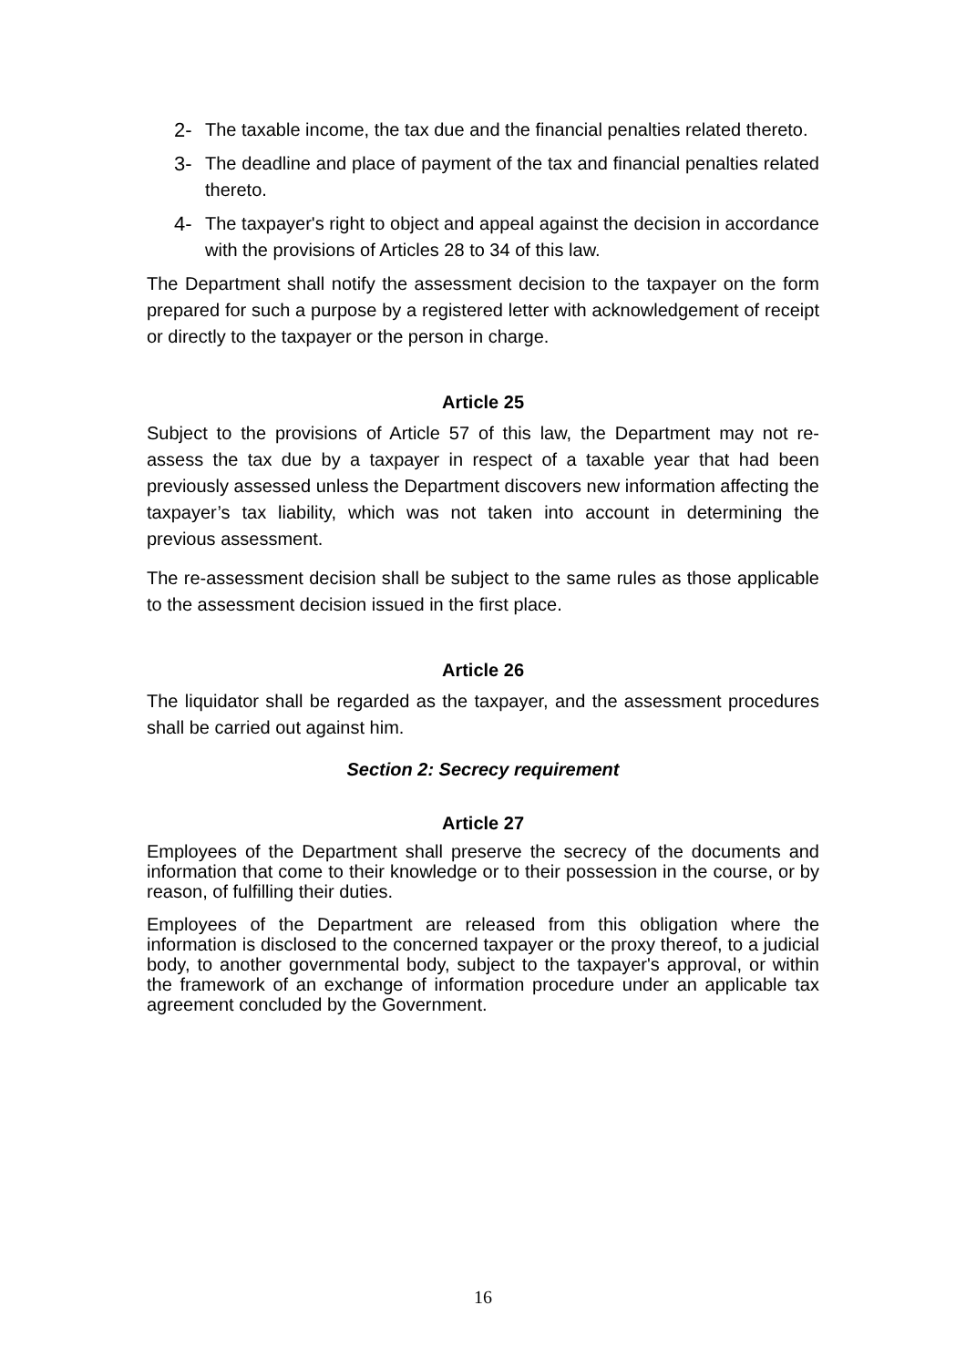2- The taxable income, the tax due and the financial penalties related thereto.
3- The deadline and place of payment of the tax and financial penalties related thereto.
4- The taxpayer's right to object and appeal against the decision in accordance with the provisions of Articles 28 to 34 of this law.
The Department shall notify the assessment decision to the taxpayer on the form prepared for such a purpose by a registered letter with acknowledgement of receipt or directly to the taxpayer or the person in charge.
Article 25
Subject to the provisions of Article 57 of this law, the Department may not re-assess the tax due by a taxpayer in respect of a taxable year that had been previously assessed unless the Department discovers new information affecting the taxpayer’s tax liability, which was not taken into account in determining the previous assessment.
The re-assessment decision shall be subject to the same rules as those applicable to the assessment decision issued in the first place.
Article 26
The liquidator shall be regarded as the taxpayer, and the assessment procedures shall be carried out against him.
Section 2: Secrecy requirement
Article 27
Employees of the Department shall preserve the secrecy of the documents and information that come to their knowledge or to their possession in the course, or by reason, of fulfilling their duties.
Employees of the Department are released from this obligation where the information is disclosed to the concerned taxpayer or the proxy thereof, to a judicial body, to another governmental body, subject to the taxpayer's approval, or within the framework of an exchange of information procedure under an applicable tax agreement concluded by the Government.
16